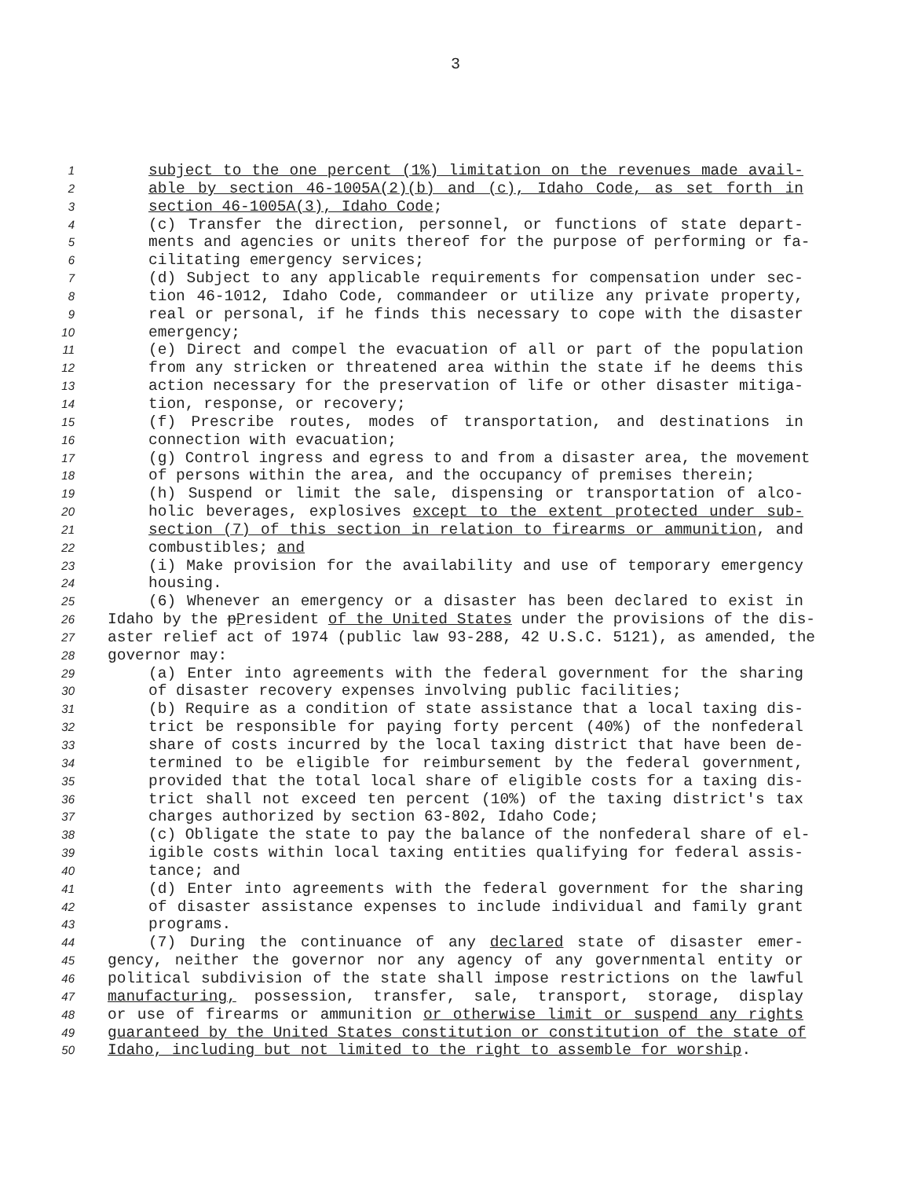3
1 subject to the one percent (1%) limitation on the revenues made avail-
2 able by section 46-1005A(2)(b) and (c), Idaho Code, as set forth in
3 section 46-1005A(3), Idaho Code;
4 (c) Transfer the direction, personnel, or functions of state depart-
5 ments and agencies or units thereof for the purpose of performing or fa-
6 cilitating emergency services;
7 (d) Subject to any applicable requirements for compensation under sec-
8 tion 46-1012, Idaho Code, commandeer or utilize any private property,
9 real or personal, if he finds this necessary to cope with the disaster
10 emergency;
11 (e) Direct and compel the evacuation of all or part of the population
12 from any stricken or threatened area within the state if he deems this
13 action necessary for the preservation of life or other disaster mitiga-
14 tion, response, or recovery;
15 (f) Prescribe routes, modes of transportation, and destinations in
16 connection with evacuation;
17 (g) Control ingress and egress to and from a disaster area, the movement
18 of persons within the area, and the occupancy of premises therein;
19 (h) Suspend or limit the sale, dispensing or transportation of alco-
20 holic beverages, explosives except to the extent protected under sub-
21 section (7) of this section in relation to firearms or ammunition, and
22 combustibles; and
23 (i) Make provision for the availability and use of temporary emergency
24 housing.
25 (6) Whenever an emergency or a disaster has been declared to exist in
26 Idaho by the pPresident of the United States under the provisions of the dis-
27 aster relief act of 1974 (public law 93-288, 42 U.S.C. 5121), as amended, the
28 governor may:
29 (a) Enter into agreements with the federal government for the sharing
30 of disaster recovery expenses involving public facilities;
31 (b) Require as a condition of state assistance that a local taxing dis-
32 trict be responsible for paying forty percent (40%) of the nonfederal
33 share of costs incurred by the local taxing district that have been de-
34 termined to be eligible for reimbursement by the federal government,
35 provided that the total local share of eligible costs for a taxing dis-
36 trict shall not exceed ten percent (10%) of the taxing district's tax
37 charges authorized by section 63-802, Idaho Code;
38 (c) Obligate the state to pay the balance of the nonfederal share of el-
39 igible costs within local taxing entities qualifying for federal assis-
40 tance; and
41 (d) Enter into agreements with the federal government for the sharing
42 of disaster assistance expenses to include individual and family grant
43 programs.
44 (7) During the continuance of any declared state of disaster emer-
45 gency, neither the governor nor any agency of any governmental entity or
46 political subdivision of the state shall impose restrictions on the lawful
47 manufacturing, possession, transfer, sale, transport, storage, display
48 or use of firearms or ammunition or otherwise limit or suspend any rights
49 guaranteed by the United States constitution or constitution of the state of
50 Idaho, including but not limited to the right to assemble for worship.